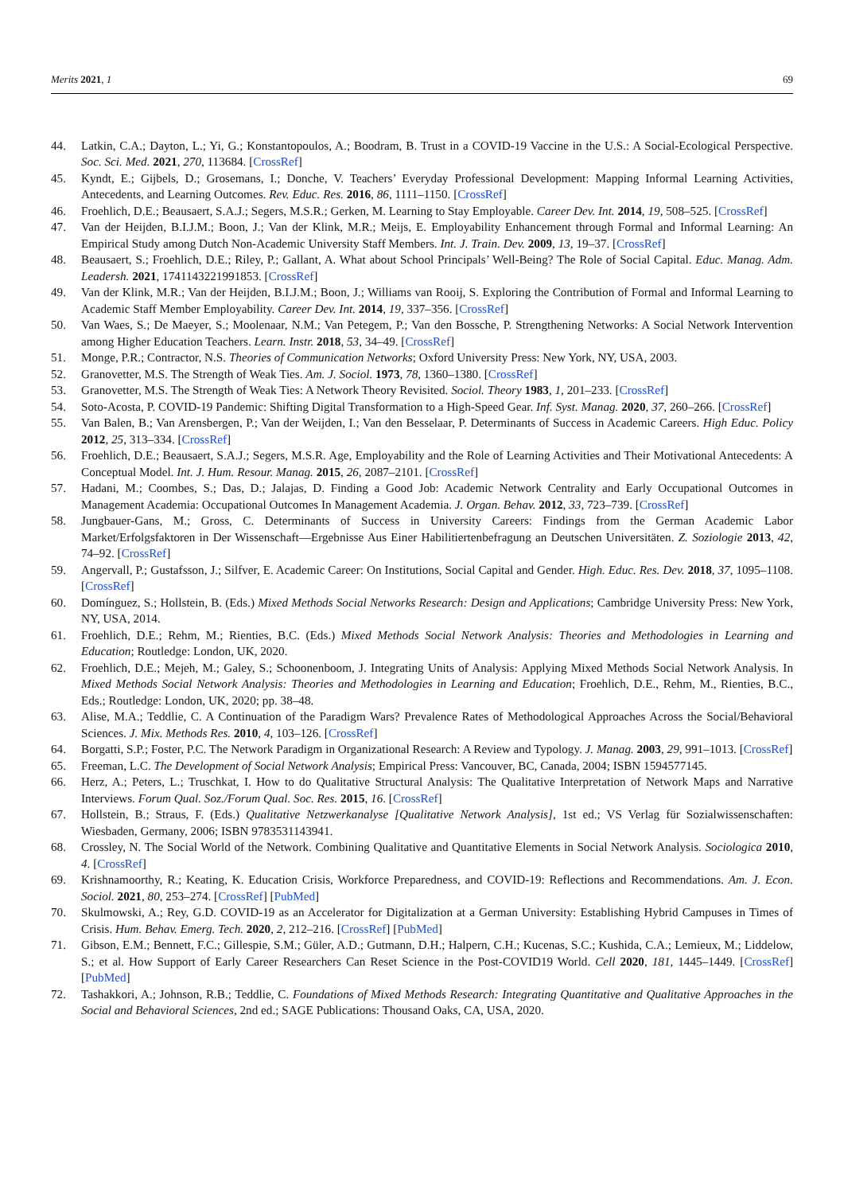Merits 2021, 1 69
44. Latkin, C.A.; Dayton, L.; Yi, G.; Konstantopoulos, A.; Boodram, B. Trust in a COVID-19 Vaccine in the U.S.: A Social-Ecological Perspective. Soc. Sci. Med. 2021, 270, 113684. [CrossRef]
45. Kyndt, E.; Gijbels, D.; Grosemans, I.; Donche, V. Teachers’ Everyday Professional Development: Mapping Informal Learning Activities, Antecedents, and Learning Outcomes. Rev. Educ. Res. 2016, 86, 1111–1150. [CrossRef]
46. Froehlich, D.E.; Beausaert, S.A.J.; Segers, M.S.R.; Gerken, M. Learning to Stay Employable. Career Dev. Int. 2014, 19, 508–525. [CrossRef]
47. Van der Heijden, B.I.J.M.; Boon, J.; Van der Klink, M.R.; Meijs, E. Employability Enhancement through Formal and Informal Learning: An Empirical Study among Dutch Non-Academic University Staff Members. Int. J. Train. Dev. 2009, 13, 19–37. [CrossRef]
48. Beausaert, S.; Froehlich, D.E.; Riley, P.; Gallant, A. What about School Principals’ Well-Being? The Role of Social Capital. Educ. Manag. Adm. Leadersh. 2021, 1741143221991853. [CrossRef]
49. Van der Klink, M.R.; Van der Heijden, B.I.J.M.; Boon, J.; Williams van Rooij, S. Exploring the Contribution of Formal and Informal Learning to Academic Staff Member Employability. Career Dev. Int. 2014, 19, 337–356. [CrossRef]
50. Van Waes, S.; De Maeyer, S.; Moolenaar, N.M.; Van Petegem, P.; Van den Bossche, P. Strengthening Networks: A Social Network Intervention among Higher Education Teachers. Learn. Instr. 2018, 53, 34–49. [CrossRef]
51. Monge, P.R.; Contractor, N.S. Theories of Communication Networks; Oxford University Press: New York, NY, USA, 2003.
52. Granovetter, M.S. The Strength of Weak Ties. Am. J. Sociol. 1973, 78, 1360–1380. [CrossRef]
53. Granovetter, M.S. The Strength of Weak Ties: A Network Theory Revisited. Sociol. Theory 1983, 1, 201–233. [CrossRef]
54. Soto-Acosta, P. COVID-19 Pandemic: Shifting Digital Transformation to a High-Speed Gear. Inf. Syst. Manag. 2020, 37, 260–266. [CrossRef]
55. Van Balen, B.; Van Arensbergen, P.; Van der Weijden, I.; Van den Besselaar, P. Determinants of Success in Academic Careers. High Educ. Policy 2012, 25, 313–334. [CrossRef]
56. Froehlich, D.E.; Beausaert, S.A.J.; Segers, M.S.R. Age, Employability and the Role of Learning Activities and Their Motivational Antecedents: A Conceptual Model. Int. J. Hum. Resour. Manag. 2015, 26, 2087–2101. [CrossRef]
57. Hadani, M.; Coombes, S.; Das, D.; Jalajas, D. Finding a Good Job: Academic Network Centrality and Early Occupational Outcomes in Management Academia: Occupational Outcomes In Management Academia. J. Organ. Behav. 2012, 33, 723–739. [CrossRef]
58. Jungbauer-Gans, M.; Gross, C. Determinants of Success in University Careers: Findings from the German Academic Labor Market/Erfolgsfaktoren in Der Wissenschaft—Ergebnisse Aus Einer Habilitiertenbefragung an Deutschen Universitäten. Z. Soziologie 2013, 42, 74–92. [CrossRef]
59. Angervall, P.; Gustafsson, J.; Silfver, E. Academic Career: On Institutions, Social Capital and Gender. High. Educ. Res. Dev. 2018, 37, 1095–1108. [CrossRef]
60. Domínguez, S.; Hollstein, B. (Eds.) Mixed Methods Social Networks Research: Design and Applications; Cambridge University Press: New York, NY, USA, 2014.
61. Froehlich, D.E.; Rehm, M.; Rienties, B.C. (Eds.) Mixed Methods Social Network Analysis: Theories and Methodologies in Learning and Education; Routledge: London, UK, 2020.
62. Froehlich, D.E.; Mejeh, M.; Galey, S.; Schoonenboom, J. Integrating Units of Analysis: Applying Mixed Methods Social Network Analysis. In Mixed Methods Social Network Analysis: Theories and Methodologies in Learning and Education; Froehlich, D.E., Rehm, M., Rienties, B.C., Eds.; Routledge: London, UK, 2020; pp. 38–48.
63. Alise, M.A.; Teddlie, C. A Continuation of the Paradigm Wars? Prevalence Rates of Methodological Approaches Across the Social/Behavioral Sciences. J. Mix. Methods Res. 2010, 4, 103–126. [CrossRef]
64. Borgatti, S.P.; Foster, P.C. The Network Paradigm in Organizational Research: A Review and Typology. J. Manag. 2003, 29, 991–1013. [CrossRef]
65. Freeman, L.C. The Development of Social Network Analysis; Empirical Press: Vancouver, BC, Canada, 2004; ISBN 1594577145.
66. Herz, A.; Peters, L.; Truschkat, I. How to do Qualitative Structural Analysis: The Qualitative Interpretation of Network Maps and Narrative Interviews. Forum Qual. Soz./Forum Qual. Soc. Res. 2015, 16. [CrossRef]
67. Hollstein, B.; Straus, F. (Eds.) Qualitative Netzwerkanalyse [Qualitative Network Analysis], 1st ed.; VS Verlag für Sozialwissenschaften: Wiesbaden, Germany, 2006; ISBN 9783531143941.
68. Crossley, N. The Social World of the Network. Combining Qualitative and Quantitative Elements in Social Network Analysis. Sociologica 2010, 4. [CrossRef]
69. Krishnamoorthy, R.; Keating, K. Education Crisis, Workforce Preparedness, and COVID-19: Reflections and Recommendations. Am. J. Econ. Sociol. 2021, 80, 253–274. [CrossRef] [PubMed]
70. Skulmowski, A.; Rey, G.D. COVID-19 as an Accelerator for Digitalization at a German University: Establishing Hybrid Campuses in Times of Crisis. Hum. Behav. Emerg. Tech. 2020, 2, 212–216. [CrossRef] [PubMed]
71. Gibson, E.M.; Bennett, F.C.; Gillespie, S.M.; Güler, A.D.; Gutmann, D.H.; Halpern, C.H.; Kucenas, S.C.; Kushida, C.A.; Lemieux, M.; Liddelow, S.; et al. How Support of Early Career Researchers Can Reset Science in the Post-COVID19 World. Cell 2020, 181, 1445–1449. [CrossRef] [PubMed]
72. Tashakkori, A.; Johnson, R.B.; Teddlie, C. Foundations of Mixed Methods Research: Integrating Quantitative and Qualitative Approaches in the Social and Behavioral Sciences, 2nd ed.; SAGE Publications: Thousand Oaks, CA, USA, 2020.